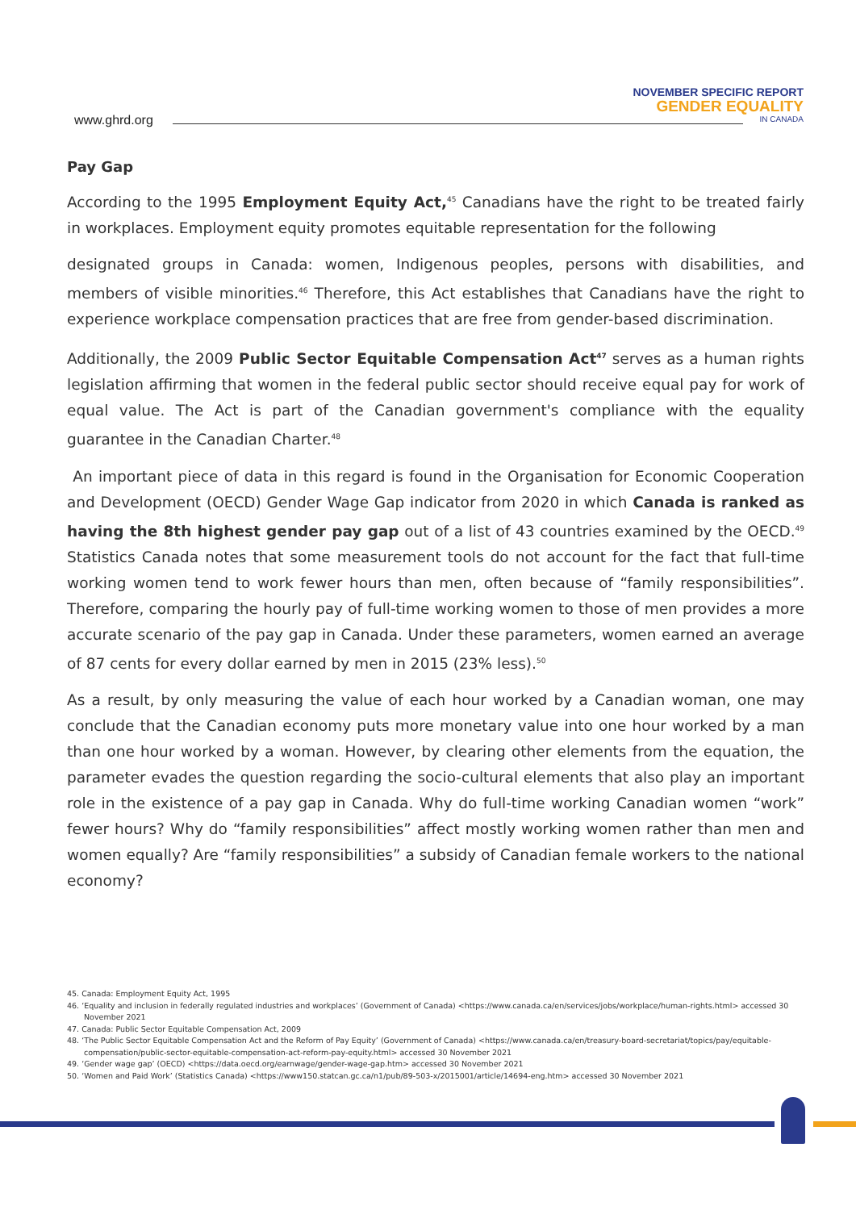www.ghrd.org
NOVEMBER SPECIFIC REPORT
GENDER EQUALITY
IN CANADA
Pay Gap
According to the 1995 Employment Equity Act,<sup>45</sup> Canadians have the right to be treated fairly in workplaces. Employment equity promotes equitable representation for the following
designated groups in Canada: women, Indigenous peoples, persons with disabilities, and members of visible minorities.<sup>46</sup> Therefore, this Act establishes that Canadians have the right to experience workplace compensation practices that are free from gender-based discrimination.
Additionally, the 2009 Public Sector Equitable Compensation Act<sup>47</sup> serves as a human rights legislation affirming that women in the federal public sector should receive equal pay for work of equal value. The Act is part of the Canadian government's compliance with the equality guarantee in the Canadian Charter.<sup>48</sup>
An important piece of data in this regard is found in the Organisation for Economic Cooperation and Development (OECD) Gender Wage Gap indicator from 2020 in which Canada is ranked as having the 8th highest gender pay gap out of a list of 43 countries examined by the OECD.<sup>49</sup> Statistics Canada notes that some measurement tools do not account for the fact that full-time working women tend to work fewer hours than men, often because of “family responsibilities”. Therefore, comparing the hourly pay of full-time working women to those of men provides a more accurate scenario of the pay gap in Canada. Under these parameters, women earned an average of 87 cents for every dollar earned by men in 2015 (23% less).<sup>50</sup>
As a result, by only measuring the value of each hour worked by a Canadian woman, one may conclude that the Canadian economy puts more monetary value into one hour worked by a man than one hour worked by a woman. However, by clearing other elements from the equation, the parameter evades the question regarding the socio-cultural elements that also play an important role in the existence of a pay gap in Canada. Why do full-time working Canadian women “work” fewer hours? Why do “family responsibilities” affect mostly working women rather than men and women equally? Are “family responsibilities” a subsidy of Canadian female workers to the national economy?
45. Canada: Employment Equity Act, 1995
46. ‘Equality and inclusion in federally regulated industries and workplaces’ (Government of Canada) <https://www.canada.ca/en/services/jobs/workplace/human-rights.html> accessed 30 November 2021
47. Canada: Public Sector Equitable Compensation Act, 2009
48. ‘The Public Sector Equitable Compensation Act and the Reform of Pay Equity’ (Government of Canada) <https://www.canada.ca/en/treasury-board-secretariat/topics/pay/equitable-compensation/public-sector-equitable-compensation-act-reform-pay-equity.html> accessed 30 November 2021
49. ‘Gender wage gap’ (OECD) <https://data.oecd.org/earnwage/gender-wage-gap.htm> accessed 30 November 2021
50. ‘Women and Paid Work’ (Statistics Canada) <https://www150.statcan.gc.ca/n1/pub/89-503-x/2015001/article/14694-eng.htm> accessed 30 November 2021